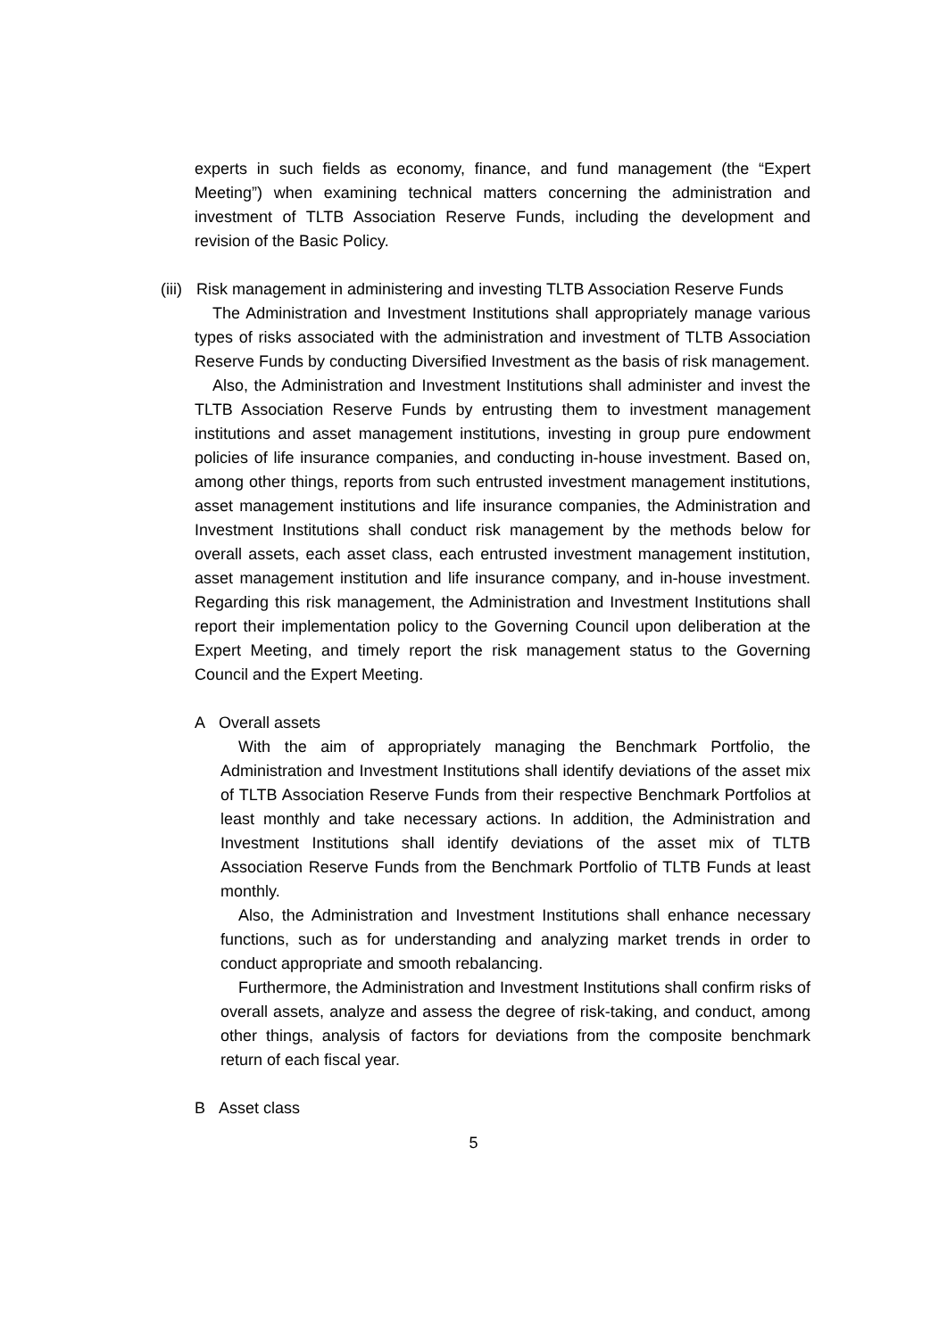experts in such fields as economy, finance, and fund management (the “Expert Meeting”) when examining technical matters concerning the administration and investment of TLTB Association Reserve Funds, including the development and revision of the Basic Policy.
(iii)
Risk management in administering and investing TLTB Association Reserve Funds
The Administration and Investment Institutions shall appropriately manage various types of risks associated with the administration and investment of TLTB Association Reserve Funds by conducting Diversified Investment as the basis of risk management.
Also, the Administration and Investment Institutions shall administer and invest the TLTB Association Reserve Funds by entrusting them to investment management institutions and asset management institutions, investing in group pure endowment policies of life insurance companies, and conducting in-house investment. Based on, among other things, reports from such entrusted investment management institutions, asset management institutions and life insurance companies, the Administration and Investment Institutions shall conduct risk management by the methods below for overall assets, each asset class, each entrusted investment management institution, asset management institution and life insurance company, and in-house investment. Regarding this risk management, the Administration and Investment Institutions shall report their implementation policy to the Governing Council upon deliberation at the Expert Meeting, and timely report the risk management status to the Governing Council and the Expert Meeting.
A Overall assets
With the aim of appropriately managing the Benchmark Portfolio, the Administration and Investment Institutions shall identify deviations of the asset mix of TLTB Association Reserve Funds from their respective Benchmark Portfolios at least monthly and take necessary actions. In addition, the Administration and Investment Institutions shall identify deviations of the asset mix of TLTB Association Reserve Funds from the Benchmark Portfolio of TLTB Funds at least monthly.
Also, the Administration and Investment Institutions shall enhance necessary functions, such as for understanding and analyzing market trends in order to conduct appropriate and smooth rebalancing.
Furthermore, the Administration and Investment Institutions shall confirm risks of overall assets, analyze and assess the degree of risk-taking, and conduct, among other things, analysis of factors for deviations from the composite benchmark return of each fiscal year.
B Asset class
5